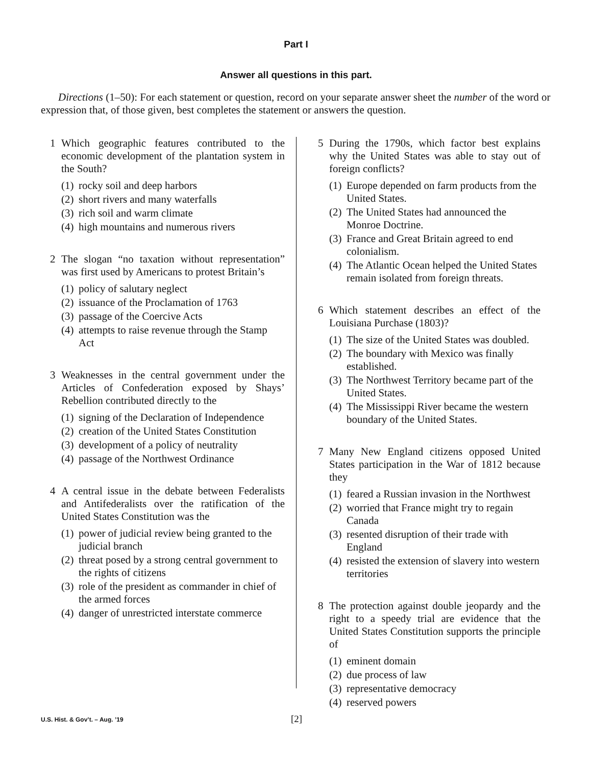Part I
Answer all questions in this part.
Directions (1–50): For each statement or question, record on your separate answer sheet the number of the word or expression that, of those given, best completes the statement or answers the question.
1 Which geographic features contributed to the economic development of the plantation system in the South?
(1) rocky soil and deep harbors
(2) short rivers and many waterfalls
(3) rich soil and warm climate
(4) high mountains and numerous rivers
2 The slogan “no taxation without representation” was first used by Americans to protest Britain’s
(1) policy of salutary neglect
(2) issuance of the Proclamation of 1763
(3) passage of the Coercive Acts
(4) attempts to raise revenue through the Stamp Act
3 Weaknesses in the central government under the Articles of Confederation exposed by Shays’ Rebellion contributed directly to the
(1) signing of the Declaration of Independence
(2) creation of the United States Constitution
(3) development of a policy of neutrality
(4) passage of the Northwest Ordinance
4 A central issue in the debate between Federalists and Antifederalists over the ratification of the United States Constitution was the
(1) power of judicial review being granted to the judicial branch
(2) threat posed by a strong central government to the rights of citizens
(3) role of the president as commander in chief of the armed forces
(4) danger of unrestricted interstate commerce
5 During the 1790s, which factor best explains why the United States was able to stay out of foreign conflicts?
(1) Europe depended on farm products from the United States.
(2) The United States had announced the Monroe Doctrine.
(3) France and Great Britain agreed to end colonialism.
(4) The Atlantic Ocean helped the United States remain isolated from foreign threats.
6 Which statement describes an effect of the Louisiana Purchase (1803)?
(1) The size of the United States was doubled.
(2) The boundary with Mexico was finally established.
(3) The Northwest Territory became part of the United States.
(4) The Mississippi River became the western boundary of the United States.
7 Many New England citizens opposed United States participation in the War of 1812 because they
(1) feared a Russian invasion in the Northwest
(2) worried that France might try to regain Canada
(3) resented disruption of their trade with England
(4) resisted the extension of slavery into western territories
8 The protection against double jeopardy and the right to a speedy trial are evidence that the United States Constitution supports the principle of
(1) eminent domain
(2) due process of law
(3) representative democracy
(4) reserved powers
U.S. Hist. & Gov’t. – Aug. ’19 [2]